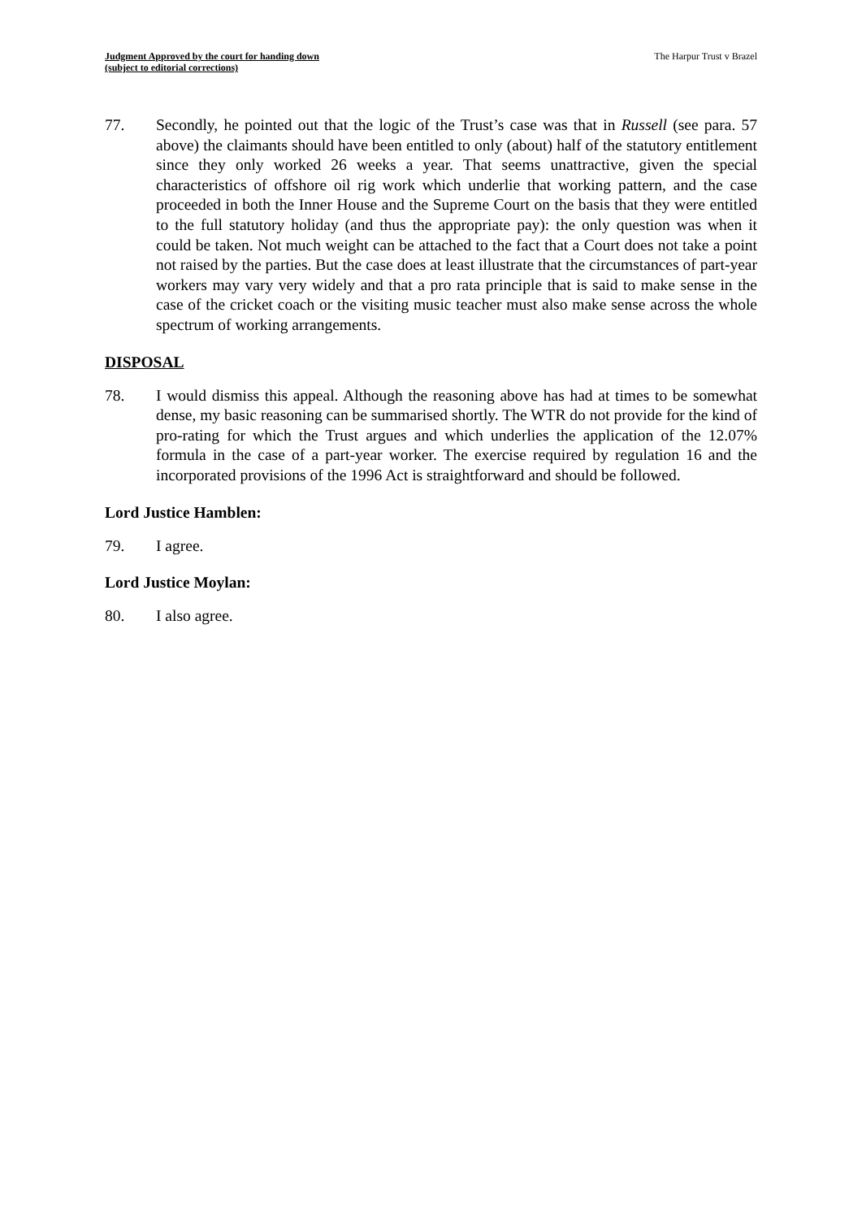Judgment Approved by the court for handing down
(subject to editorial corrections)
The Harpur Trust v Brazel
77. Secondly, he pointed out that the logic of the Trust’s case was that in Russell (see para. 57 above) the claimants should have been entitled to only (about) half of the statutory entitlement since they only worked 26 weeks a year. That seems unattractive, given the special characteristics of offshore oil rig work which underlie that working pattern, and the case proceeded in both the Inner House and the Supreme Court on the basis that they were entitled to the full statutory holiday (and thus the appropriate pay): the only question was when it could be taken. Not much weight can be attached to the fact that a Court does not take a point not raised by the parties. But the case does at least illustrate that the circumstances of part-year workers may vary very widely and that a pro rata principle that is said to make sense in the case of the cricket coach or the visiting music teacher must also make sense across the whole spectrum of working arrangements.
DISPOSAL
78. I would dismiss this appeal. Although the reasoning above has had at times to be somewhat dense, my basic reasoning can be summarised shortly. The WTR do not provide for the kind of pro-rating for which the Trust argues and which underlies the application of the 12.07% formula in the case of a part-year worker. The exercise required by regulation 16 and the incorporated provisions of the 1996 Act is straightforward and should be followed.
Lord Justice Hamblen:
79. I agree.
Lord Justice Moylan:
80. I also agree.